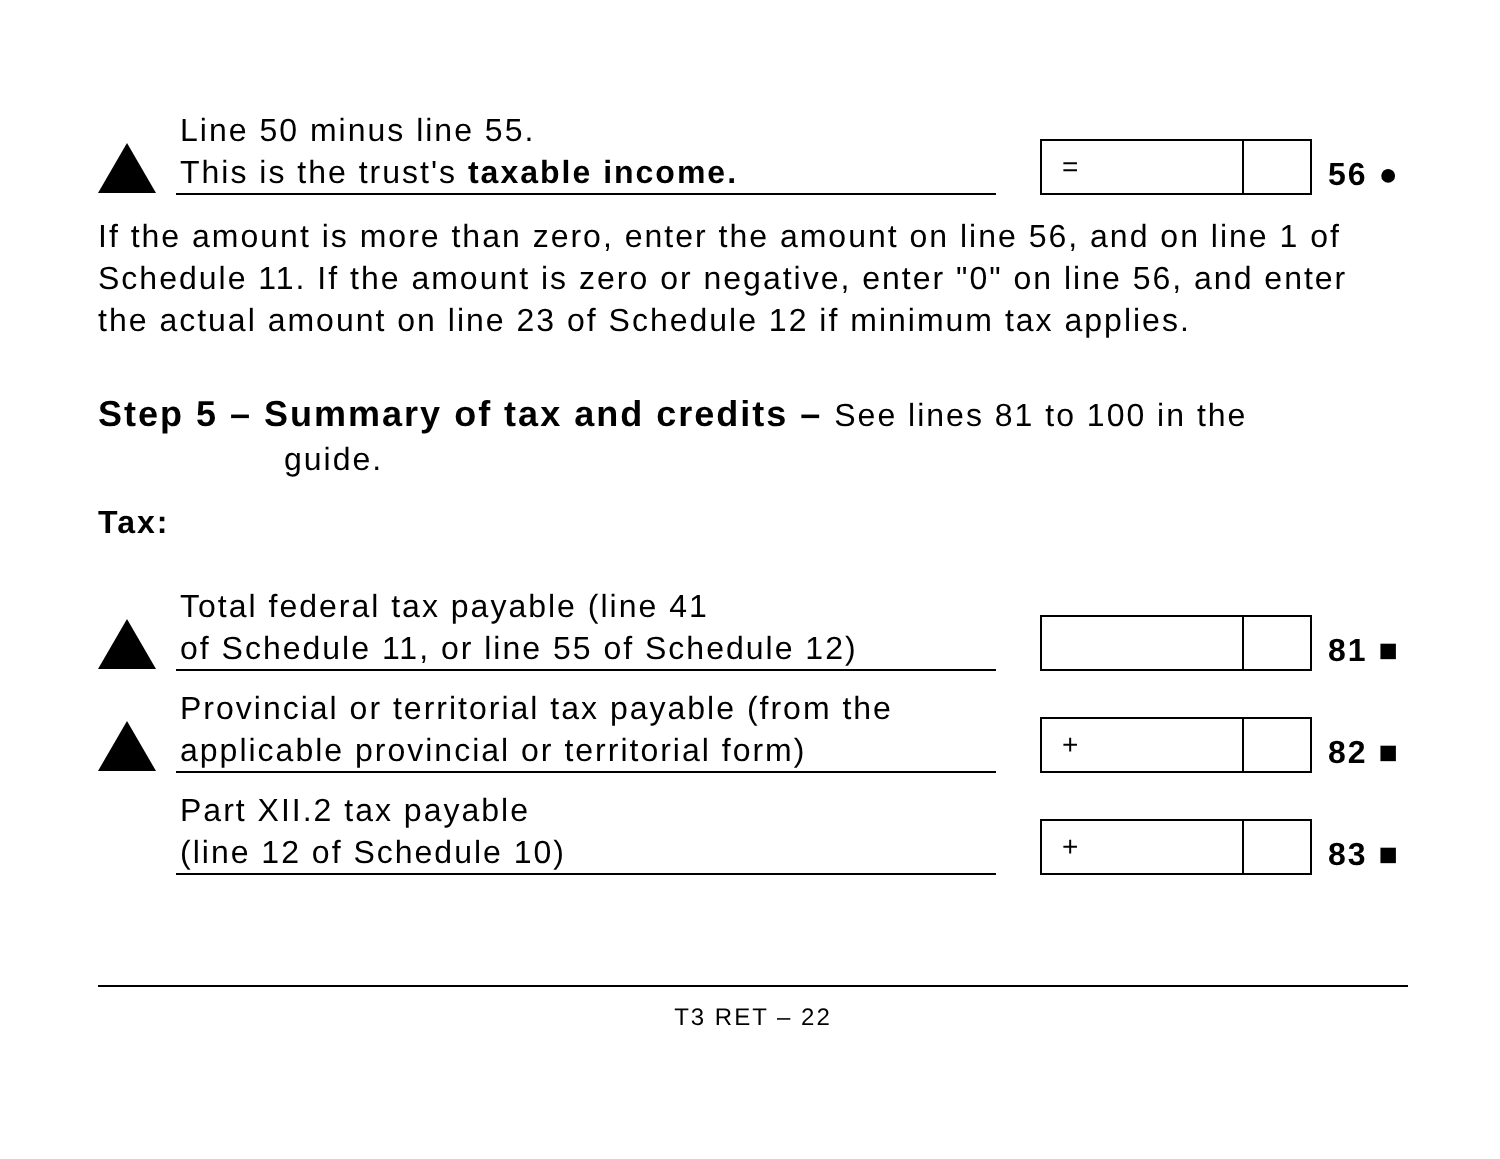Line 50 minus line 55.
This is the trust's taxable income.
=
56 ●
If the amount is more than zero, enter the amount on line 56, and on line 1 of Schedule 11. If the amount is zero or negative, enter "0" on line 56, and enter the actual amount on line 23 of Schedule 12 if minimum tax applies.
Step 5 – Summary of tax and credits – See lines 81 to 100 in the
guide.
Tax:
Total federal tax payable (line 41
of Schedule 11, or line 55 of Schedule 12)
81 ■
Provincial or territorial tax payable (from the applicable provincial or territorial form)
+
82 ■
Part XII.2 tax payable
(line 12 of Schedule 10)
+
83 ■
T3 RET – 22